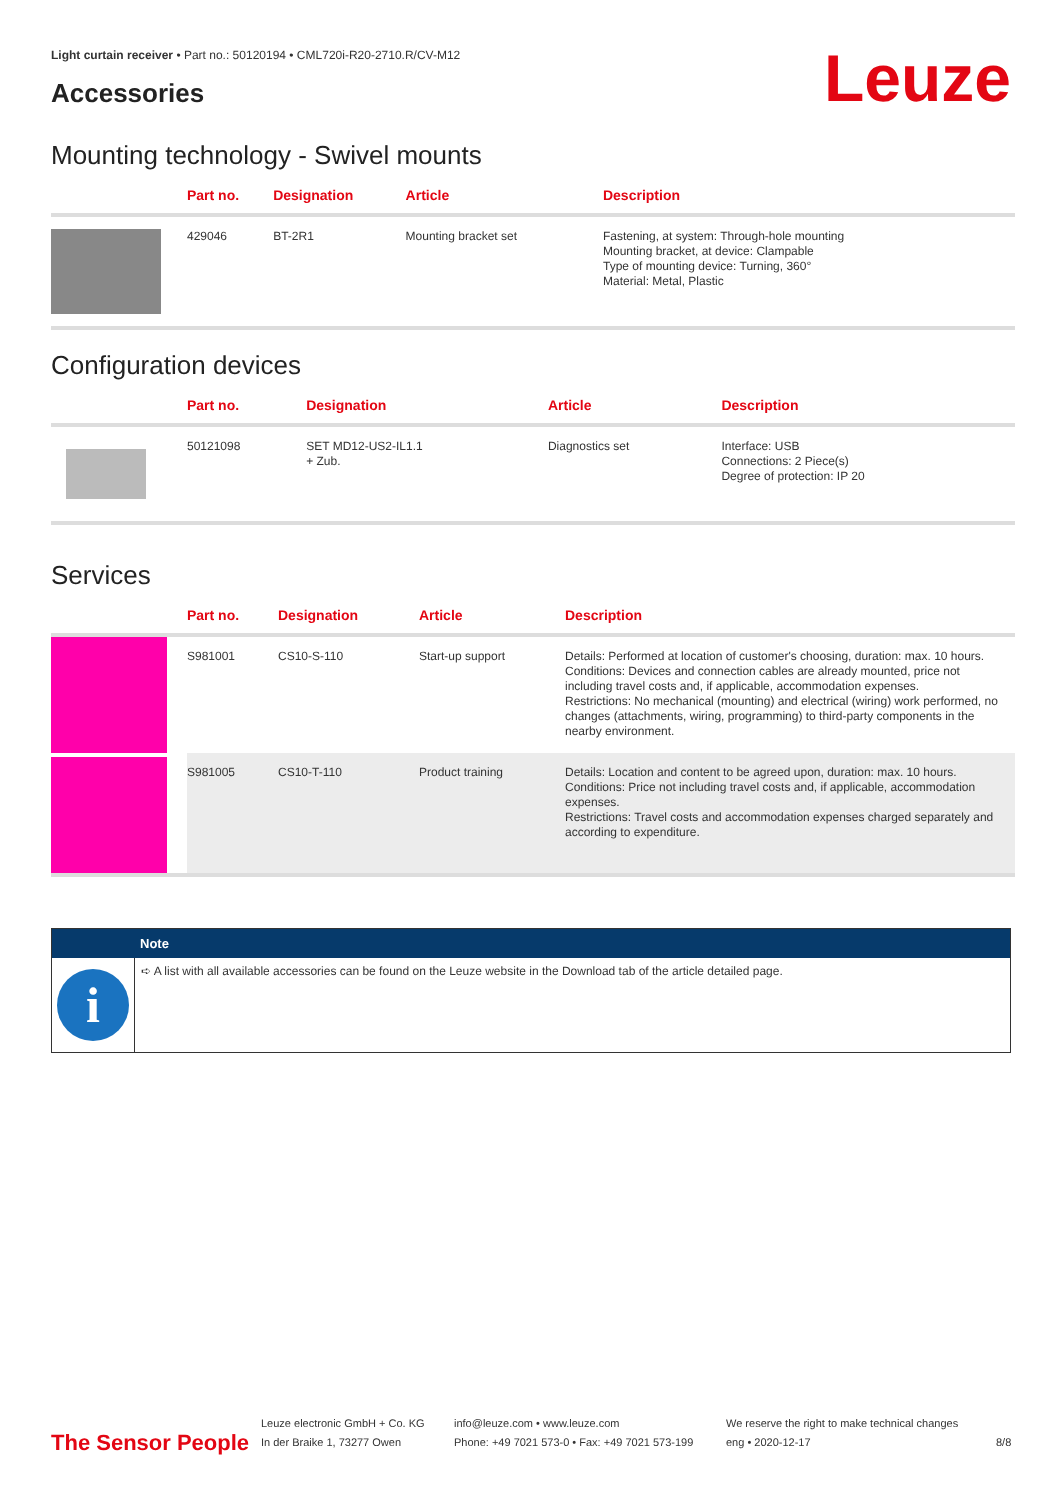Light curtain receiver • Part no.: 50120194 • CML720i-R20-2710.R/CV-M12
Accessories Leuze
Mounting technology - Swivel mounts
| | Part no. | Designation | Article | Description |
| --- | --- | --- | --- | --- |
| | 429046 | BT-2R1 | Mounting bracket set | Fastening, at system: Through-hole mounting Mounting bracket, at device: Clampable Type of mounting device: Turning, 360° Material: Metal, Plastic |
Configuration devices
| | Part no. | Designation | Article | Description |
| --- | --- | --- | --- | --- |
| | 50121098 | SET MD12-US2-IL1.1 + Zub. | Diagnostics set | Interface: USB Connections: 2 Piece(s) Degree of protection: IP 20 |
Services
| | Part no. | Designation | Article | Description |
| --- | --- | --- | --- | --- |
| | S981001 | CS10-S-110 | Start-up support | Details: Performed at location of customer's choosing, duration: max. 10 hours. Conditions: Devices and connection cables are already mounted, price not including travel costs and, if applicable, accommodation expenses. Restrictions: No mechanical (mounting) and electrical (wiring) work performed, no changes (attachments, wiring, programming) to third-party components in the nearby environment. |
| | S981005 | CS10-T-110 | Product training | Details: Location and content to be agreed upon, duration: max. 10 hours. Conditions: Price not including travel costs and, if applicable, accommodation expenses. Restrictions: Travel costs and accommodation expenses charged separately and according to expenditure. |
Note
i
➪ A list with all available accessories can be found on the Leuze website in the Download tab of the article detailed page.
The Sensor People
Leuze electronic GmbH + Co. KG
In der Braike 1, 73277 Owen
info@leuze.com • www.leuze.com
Phone: +49 7021 573-0 • Fax: +49 7021 573-199
We reserve the right to make technical changes
eng • 2020-12-17
8/8